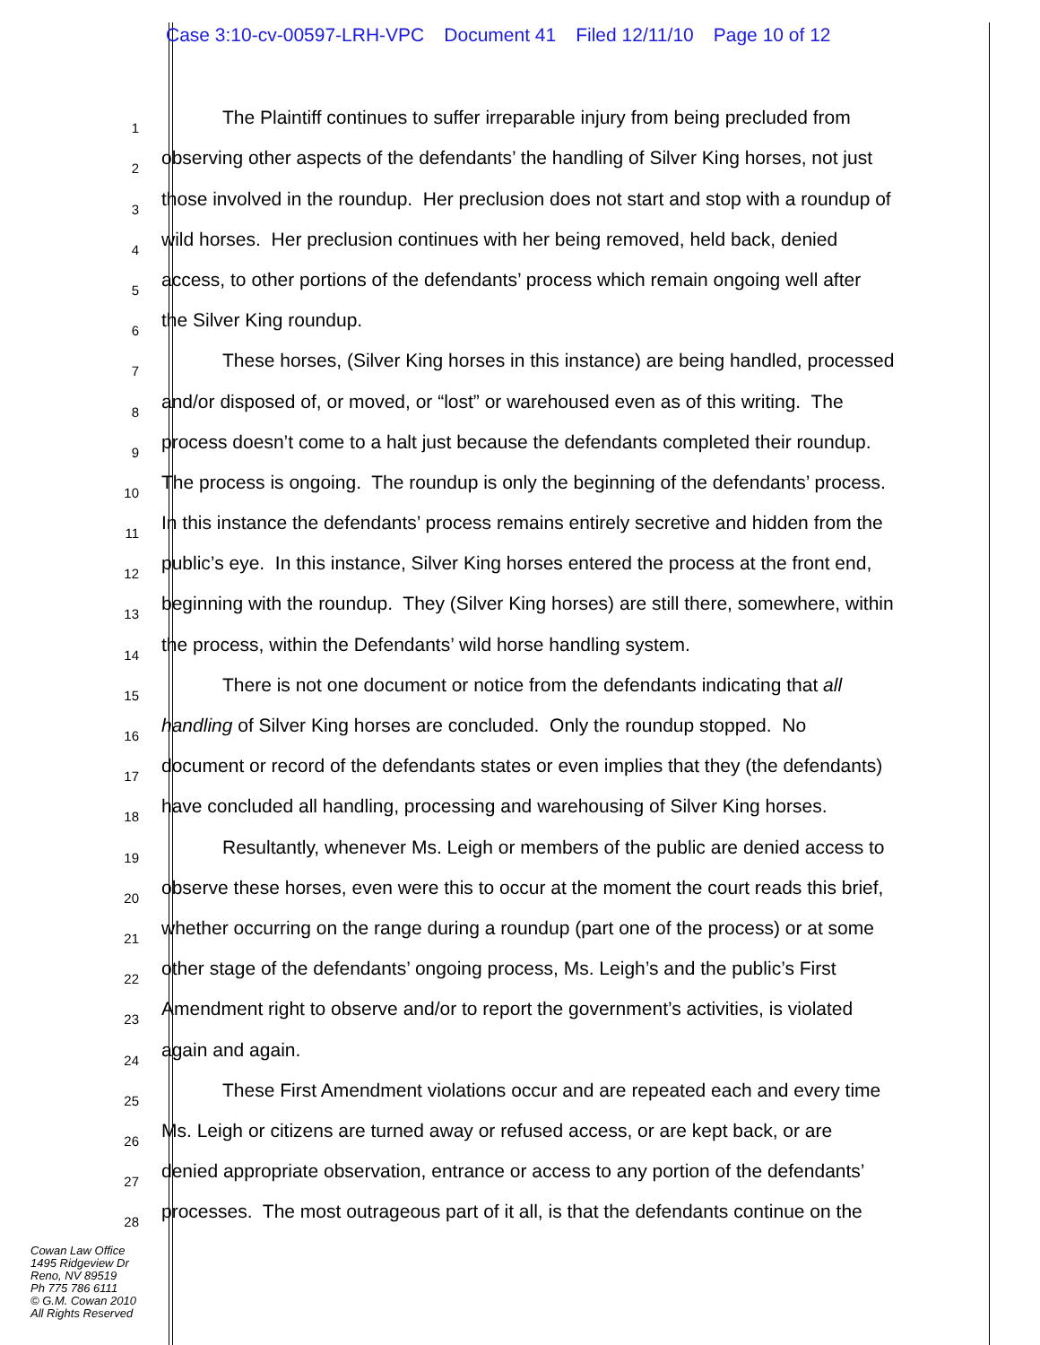Case 3:10-cv-00597-LRH-VPC Document 41 Filed 12/11/10 Page 10 of 12
1
The Plaintiff continues to suffer irreparable injury from being precluded from
2
observing other aspects of the defendants’ the handling of Silver King horses, not just
3
those involved in the roundup. Her preclusion does not start and stop with a roundup of
4
wild horses. Her preclusion continues with her being removed, held back, denied
5
access, to other portions of the defendants’ process which remain ongoing well after
6
the Silver King roundup.
7
These horses, (Silver King horses in this instance) are being handled, processed
8
and/or disposed of, or moved, or “lost” or warehoused even as of this writing. The
9
process doesn’t come to a halt just because the defendants completed their roundup.
10
The process is ongoing. The roundup is only the beginning of the defendants’ process.
11
In this instance the defendants’ process remains entirely secretive and hidden from the
12
public’s eye. In this instance, Silver King horses entered the process at the front end,
13
beginning with the roundup. They (Silver King horses) are still there, somewhere, within
14
the process, within the Defendants’ wild horse handling system.
15
There is not one document or notice from the defendants indicating that all
16
handling of Silver King horses are concluded. Only the roundup stopped. No
17
document or record of the defendants states or even implies that they (the defendants)
18
have concluded all handling, processing and warehousing of Silver King horses.
19
Resultantly, whenever Ms. Leigh or members of the public are denied access to
20
observe these horses, even were this to occur at the moment the court reads this brief,
21
whether occurring on the range during a roundup (part one of the process) or at some
22
other stage of the defendants’ ongoing process, Ms. Leigh’s and the public’s First
23
Amendment right to observe and/or to report the government’s activities, is violated
24
again and again.
25
These First Amendment violations occur and are repeated each and every time
26
Ms. Leigh or citizens are turned away or refused access, or are kept back, or are
27
denied appropriate observation, entrance or access to any portion of the defendants’
28
processes. The most outrageous part of it all, is that the defendants continue on the
Cowan Law Office
1495 Ridgeview Dr
Reno, NV 89519
Ph 775 786 6111
© G.M. Cowan 2010
All Rights Reserved